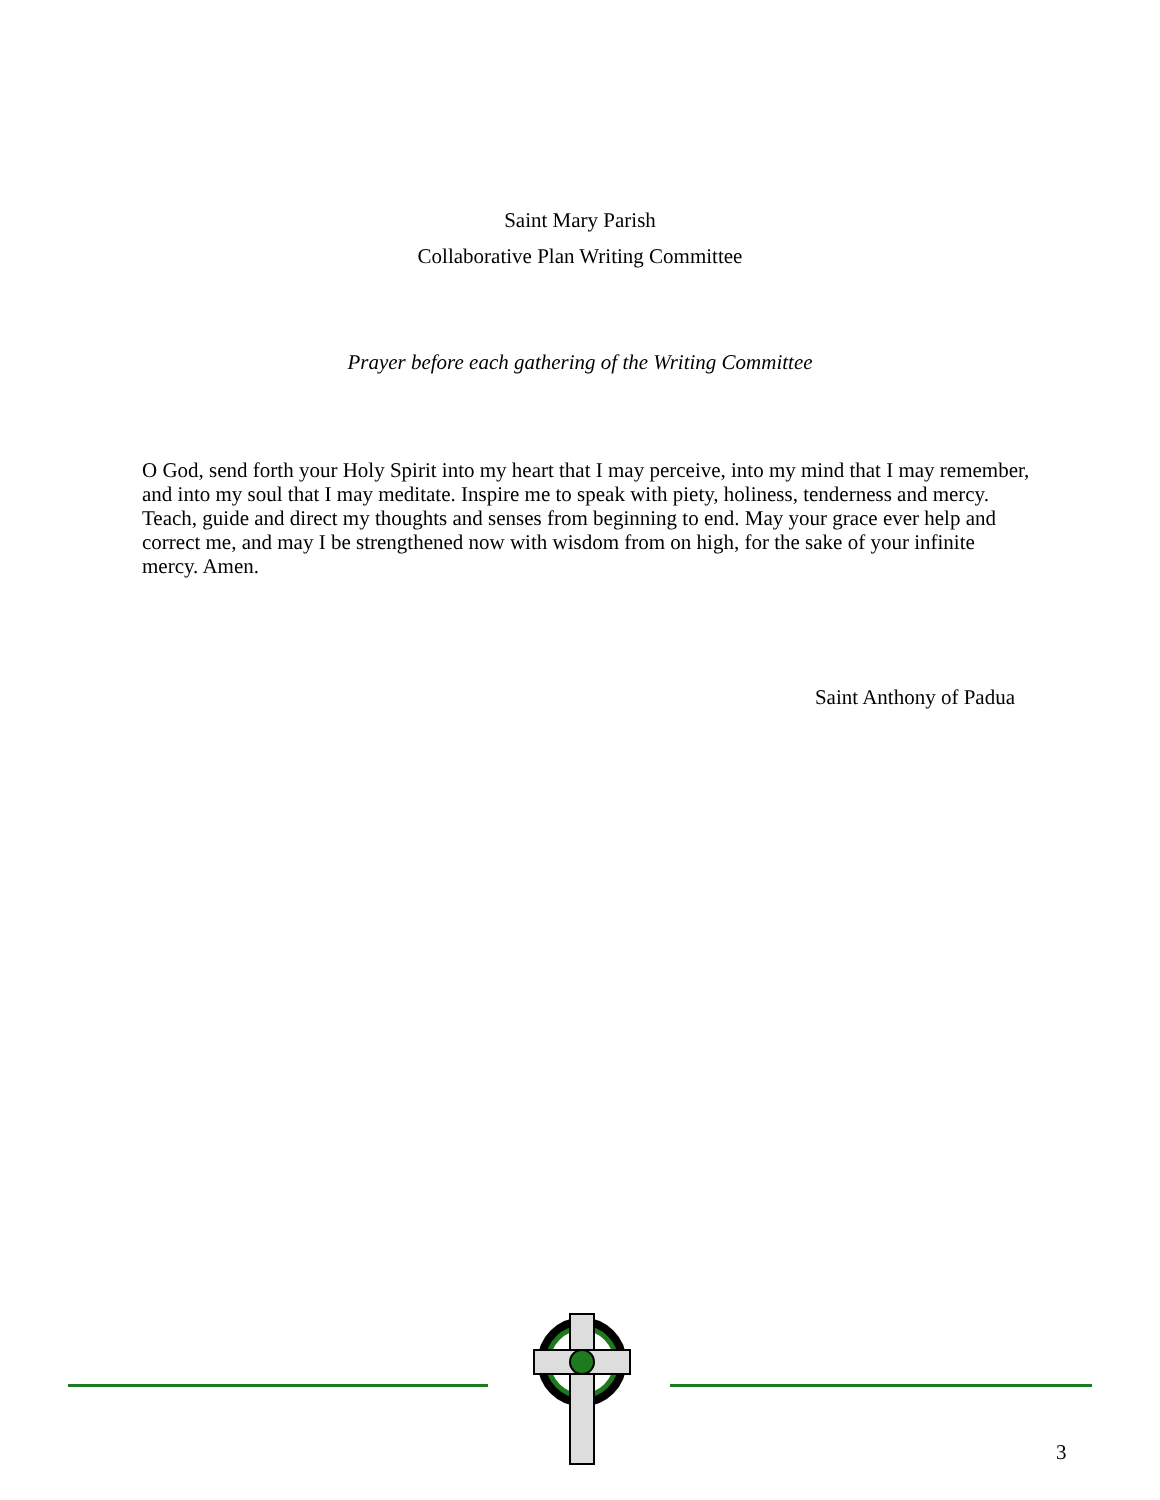Saint Mary Parish
Collaborative Plan Writing Committee
Prayer before each gathering of the Writing Committee
O God, send forth your Holy Spirit into my heart that I may perceive, into my mind that I may remember, and into my soul that I may meditate. Inspire me to speak with piety, holiness, tenderness and mercy. Teach, guide and direct my thoughts and senses from beginning to end. May your grace ever help and correct me, and may I be strengthened now with wisdom from on high, for the sake of your infinite mercy. Amen.
Saint Anthony of Padua
3